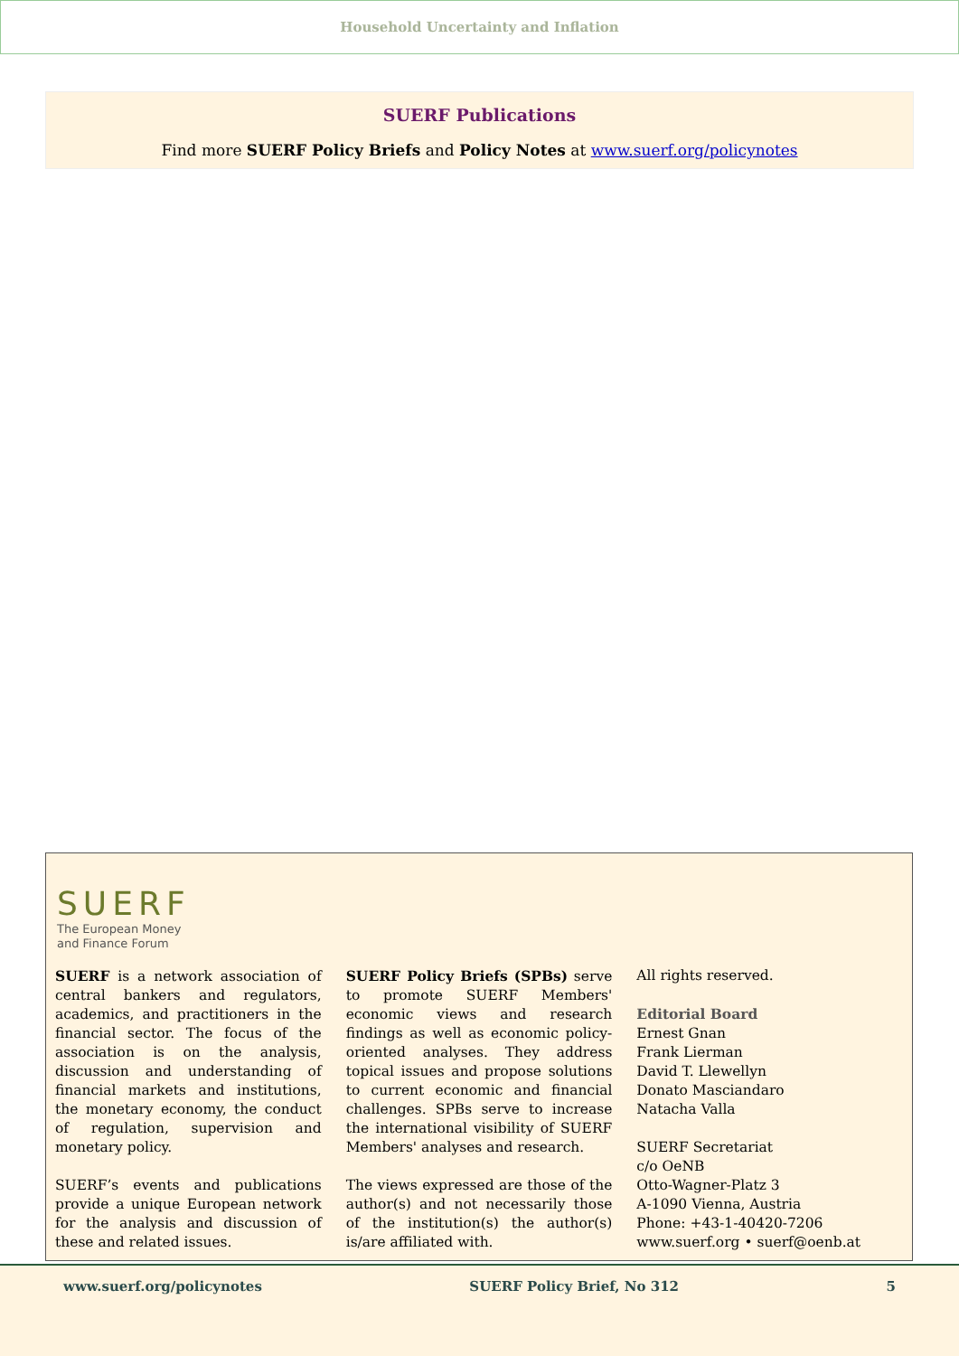Household Uncertainty and Inflation
SUERF Publications
Find more SUERF Policy Briefs and Policy Notes at www.suerf.org/policynotes
SUERF
The European Money
and Finance Forum
SUERF is a network association of central bankers and regulators, academics, and practitioners in the financial sector. The focus of the association is on the analysis, discussion and understanding of financial markets and institutions, the monetary economy, the conduct of regulation, supervision and monetary policy.
SUERF’s events and publications provide a unique European network for the analysis and discussion of these and related issues.
SUERF Policy Briefs (SPBs) serve to promote SUERF Members' economic views and research findings as well as economic policy-oriented analyses. They address topical issues and propose solutions to current economic and financial challenges. SPBs serve to increase the international visibility of SUERF Members' analyses and research.
The views expressed are those of the author(s) and not necessarily those of the institution(s) the author(s) is/are affiliated with.
All rights reserved.
Editorial Board
Ernest Gnan
Frank Lierman
David T. Llewellyn
Donato Masciandaro
Natacha Valla
SUERF Secretariat
c/o OeNB
Otto-Wagner-Platz 3
A-1090 Vienna, Austria
Phone: +43-1-40420-7206
www.suerf.org • suerf@oenb.at
www.suerf.org/policynotes SUERF Policy Brief, No 312 5